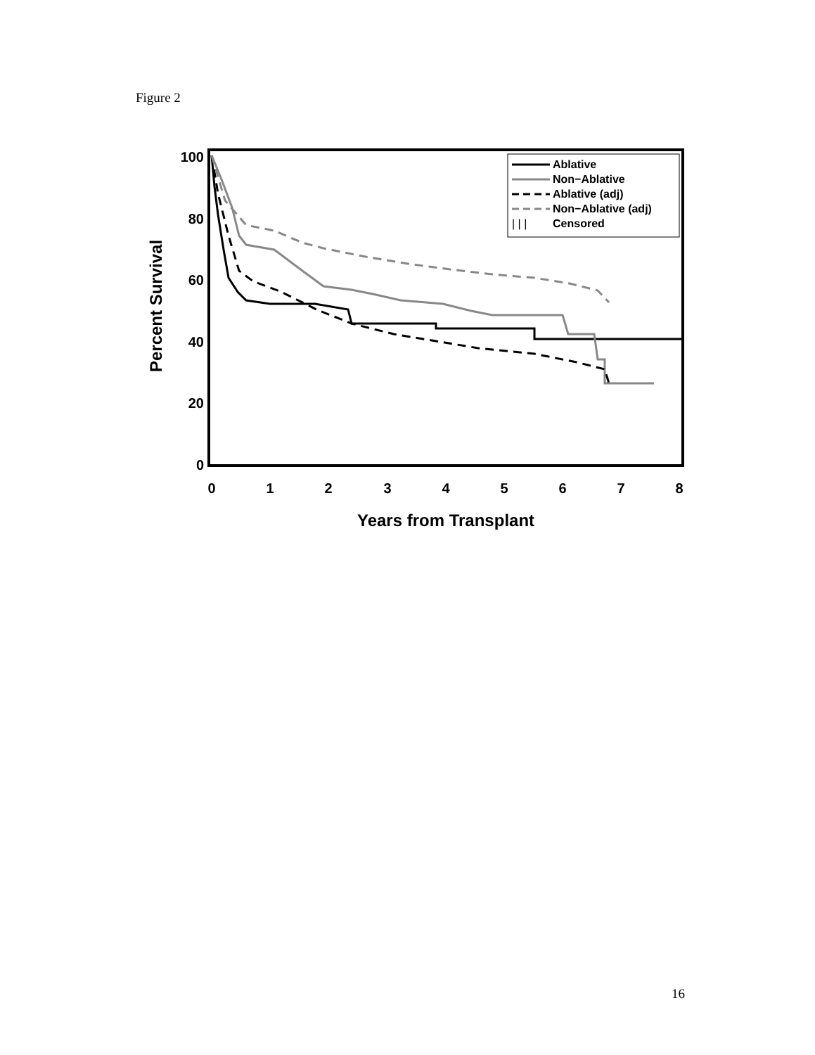Figure 2
100
80
60
40
20
0
0
1
2
3
4
5
6
7
8
Years from Transplant
Percent Survival
Ablative
Non−Ablative
Ablative (adj)
Non−Ablative (adj)
| | |
Censored
16